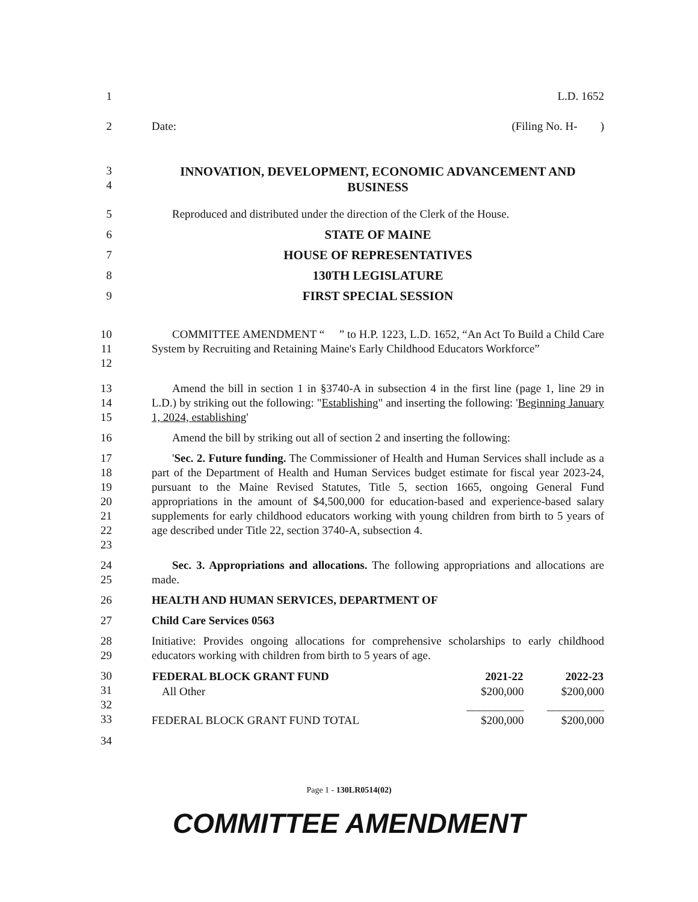1 L.D. 1652
2 Date: (Filing No. H- )
3
4
INNOVATION, DEVELOPMENT, ECONOMIC ADVANCEMENT AND BUSINESS
5 Reproduced and distributed under the direction of the Clerk of the House.
6 STATE OF MAINE
7 HOUSE OF REPRESENTATIVES
8 130TH LEGISLATURE
9 FIRST SPECIAL SESSION
10
11
12
COMMITTEE AMENDMENT “ ” to H.P. 1223, L.D. 1652, “An Act To Build a Child Care System by Recruiting and Retaining Maine's Early Childhood Educators Workforce”
13
14
15
Amend the bill in section 1 in §3740-A in subsection 4 in the first line (page 1, line 29 in L.D.) by striking out the following: "Establishing" and inserting the following: 'Beginning January 1, 2024, establishing'
16 Amend the bill by striking out all of section 2 and inserting the following:
17
18
19
20
21
22
23
'Sec. 2. Future funding. The Commissioner of Health and Human Services shall include as a part of the Department of Health and Human Services budget estimate for fiscal year 2023-24, pursuant to the Maine Revised Statutes, Title 5, section 1665, ongoing General Fund appropriations in the amount of $4,500,000 for education-based and experience-based salary supplements for early childhood educators working with young children from birth to 5 years of age described under Title 22, section 3740-A, subsection 4.
24
25
Sec. 3. Appropriations and allocations. The following appropriations and allocations are made.
26 HEALTH AND HUMAN SERVICES, DEPARTMENT OF
27 Child Care Services 0563
28
29
Initiative: Provides ongoing allocations for comprehensive scholarships to early childhood educators working with children from birth to 5 years of age.
30
31
32
33
| FEDERAL BLOCK GRANT FUND | 2021-22 | 2022-23 |
| --- | --- | --- |
| All Other | $200,000 | $200,000 |
| | __________ | __________ |
| FEDERAL BLOCK GRANT FUND TOTAL | $200,000 | $200,000 |
34
Page 1 - 130LR0514(02)
COMMITTEE AMENDMENT